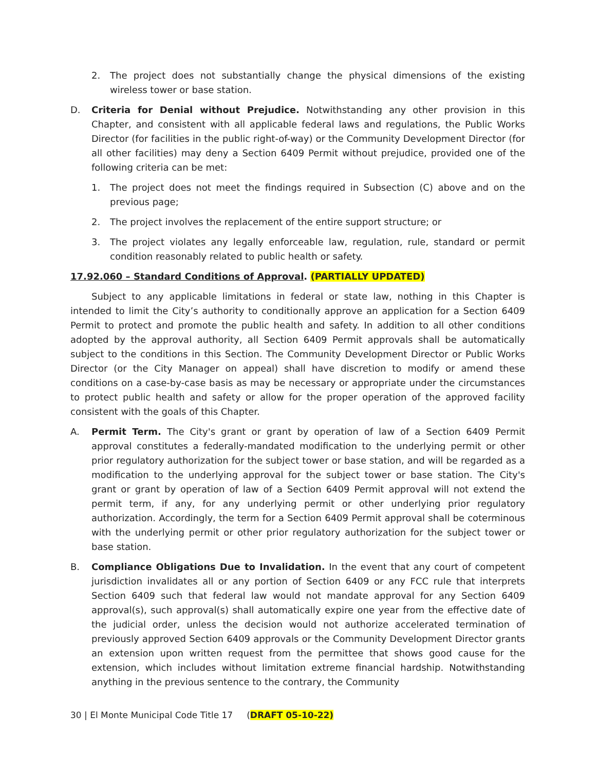2. The project does not substantially change the physical dimensions of the existing wireless tower or base station.
D. Criteria for Denial without Prejudice. Notwithstanding any other provision in this Chapter, and consistent with all applicable federal laws and regulations, the Public Works Director (for facilities in the public right-of-way) or the Community Development Director (for all other facilities) may deny a Section 6409 Permit without prejudice, provided one of the following criteria can be met:
1. The project does not meet the findings required in Subsection (C) above and on the previous page;
2. The project involves the replacement of the entire support structure; or
3. The project violates any legally enforceable law, regulation, rule, standard or permit condition reasonably related to public health or safety.
17.92.060 – Standard Conditions of Approval. (PARTIALLY UPDATED)
Subject to any applicable limitations in federal or state law, nothing in this Chapter is intended to limit the City’s authority to conditionally approve an application for a Section 6409 Permit to protect and promote the public health and safety. In addition to all other conditions adopted by the approval authority, all Section 6409 Permit approvals shall be automatically subject to the conditions in this Section. The Community Development Director or Public Works Director (or the City Manager on appeal) shall have discretion to modify or amend these conditions on a case-by-case basis as may be necessary or appropriate under the circumstances to protect public health and safety or allow for the proper operation of the approved facility consistent with the goals of this Chapter.
A. Permit Term. The City's grant or grant by operation of law of a Section 6409 Permit approval constitutes a federally-mandated modification to the underlying permit or other prior regulatory authorization for the subject tower or base station, and will be regarded as a modification to the underlying approval for the subject tower or base station. The City's grant or grant by operation of law of a Section 6409 Permit approval will not extend the permit term, if any, for any underlying permit or other underlying prior regulatory authorization. Accordingly, the term for a Section 6409 Permit approval shall be coterminous with the underlying permit or other prior regulatory authorization for the subject tower or base station.
B. Compliance Obligations Due to Invalidation. In the event that any court of competent jurisdiction invalidates all or any portion of Section 6409 or any FCC rule that interprets Section 6409 such that federal law would not mandate approval for any Section 6409 approval(s), such approval(s) shall automatically expire one year from the effective date of the judicial order, unless the decision would not authorize accelerated termination of previously approved Section 6409 approvals or the Community Development Director grants an extension upon written request from the permittee that shows good cause for the extension, which includes without limitation extreme financial hardship. Notwithstanding anything in the previous sentence to the contrary, the Community
30 | El Monte Municipal Code Title 17 (DRAFT 05-10-22)